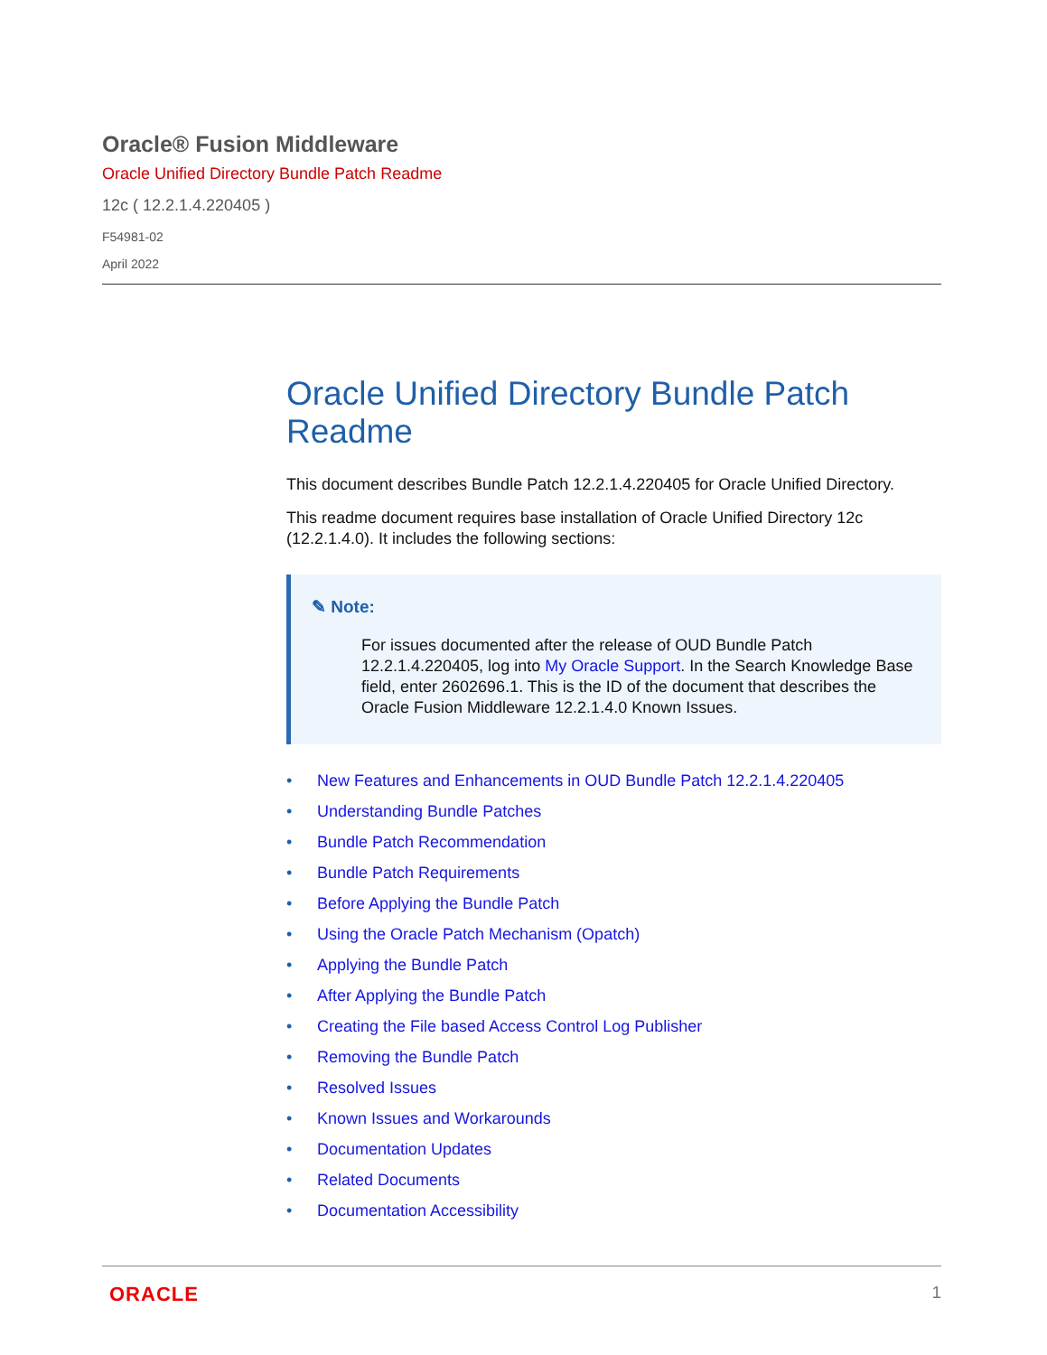Oracle® Fusion Middleware
Oracle Unified Directory Bundle Patch Readme
12c ( 12.2.1.4.220405 )
F54981-02
April 2022
Oracle Unified Directory Bundle Patch Readme
This document describes Bundle Patch 12.2.1.4.220405 for Oracle Unified Directory.
This readme document requires base installation of Oracle Unified Directory 12c (12.2.1.4.0). It includes the following sections:
✎ Note:
For issues documented after the release of OUD Bundle Patch 12.2.1.4.220405, log into My Oracle Support. In the Search Knowledge Base field, enter 2602696.1. This is the ID of the document that describes the Oracle Fusion Middleware 12.2.1.4.0 Known Issues.
• New Features and Enhancements in OUD Bundle Patch 12.2.1.4.220405
• Understanding Bundle Patches
• Bundle Patch Recommendation
• Bundle Patch Requirements
• Before Applying the Bundle Patch
• Using the Oracle Patch Mechanism (Opatch)
• Applying the Bundle Patch
• After Applying the Bundle Patch
• Creating the File based Access Control Log Publisher
• Removing the Bundle Patch
• Resolved Issues
• Known Issues and Workarounds
• Documentation Updates
• Related Documents
• Documentation Accessibility
ORACLE 1